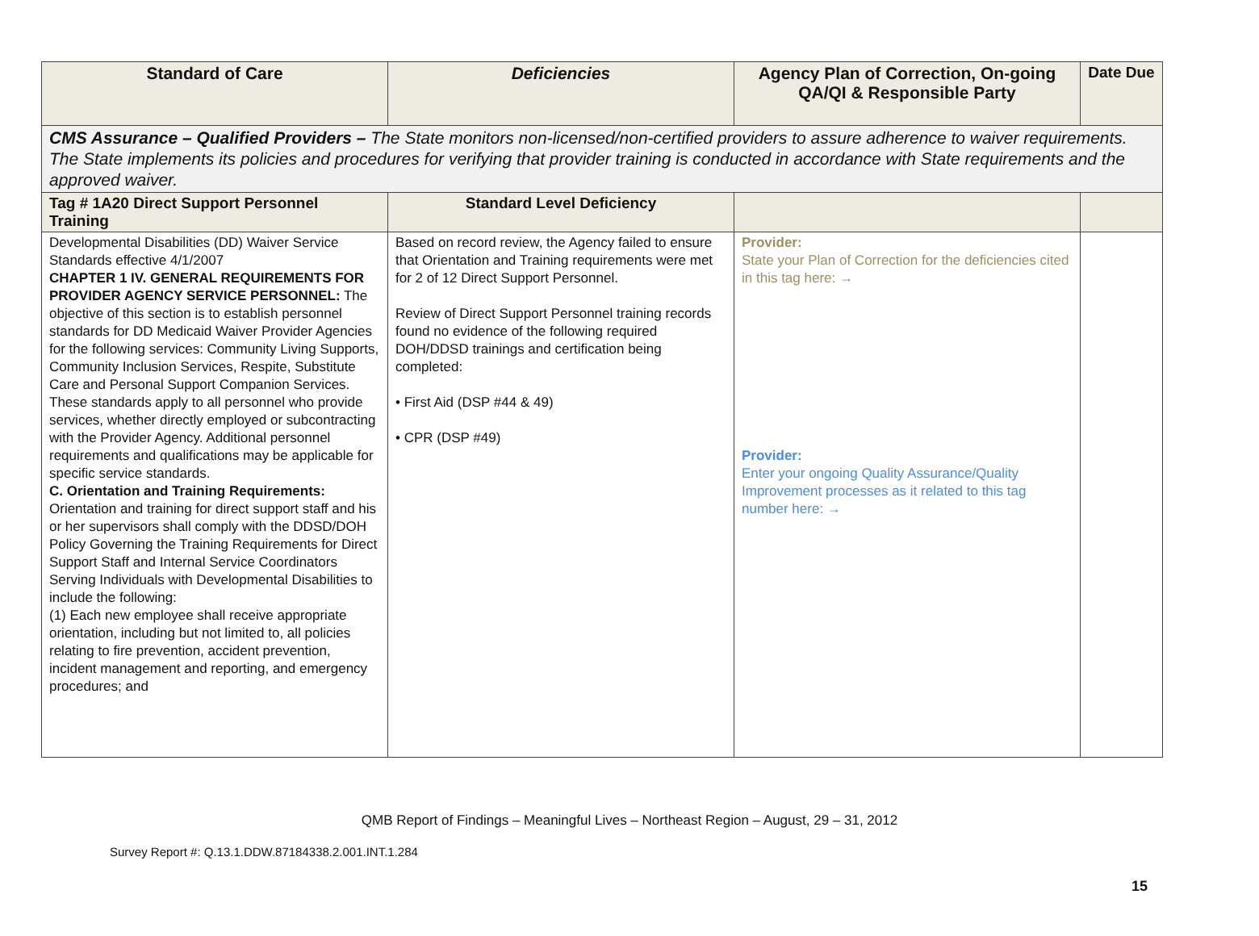| Standard of Care | Deficiencies | Agency Plan of Correction, On-going QA/QI & Responsible Party | Date Due |
| --- | --- | --- | --- |
| CMS Assurance – Qualified Providers – The State monitors non-licensed/non-certified providers to assure adherence to waiver requirements. The State implements its policies and procedures for verifying that provider training is conducted in accordance with State requirements and the approved waiver. | | | |
| Tag # 1A20 Direct Support Personnel Training | Standard Level Deficiency | | |
| Developmental Disabilities (DD) Waiver Service Standards effective 4/1/2007 CHAPTER 1 IV. GENERAL REQUIREMENTS FOR PROVIDER AGENCY SERVICE PERSONNEL: The objective of this section is to establish personnel standards for DD Medicaid Waiver Provider Agencies for the following services: Community Living Supports, Community Inclusion Services, Respite, Substitute Care and Personal Support Companion Services. These standards apply to all personnel who provide services, whether directly employed or subcontracting with the Provider Agency. Additional personnel requirements and qualifications may be applicable for specific service standards. C. Orientation and Training Requirements: Orientation and training for direct support staff and his or her supervisors shall comply with the DDSD/DOH Policy Governing the Training Requirements for Direct Support Staff and Internal Service Coordinators Serving Individuals with Developmental Disabilities to include the following: (1) Each new employee shall receive appropriate orientation, including but not limited to, all policies relating to fire prevention, accident prevention, incident management and reporting, and emergency procedures; and | Based on record review, the Agency failed to ensure that Orientation and Training requirements were met for 2 of 12 Direct Support Personnel. Review of Direct Support Personnel training records found no evidence of the following required DOH/DDSD trainings and certification being completed: • First Aid (DSP #44 & 49) • CPR (DSP #49) | Provider: State your Plan of Correction for the deficiencies cited in this tag here: → Provider: Enter your ongoing Quality Assurance/Quality Improvement processes as it related to this tag number here: → | |
QMB Report of Findings – Meaningful Lives – Northeast Region – August, 29 – 31, 2012
Survey Report #: Q.13.1.DDW.87184338.2.001.INT.1.284
15